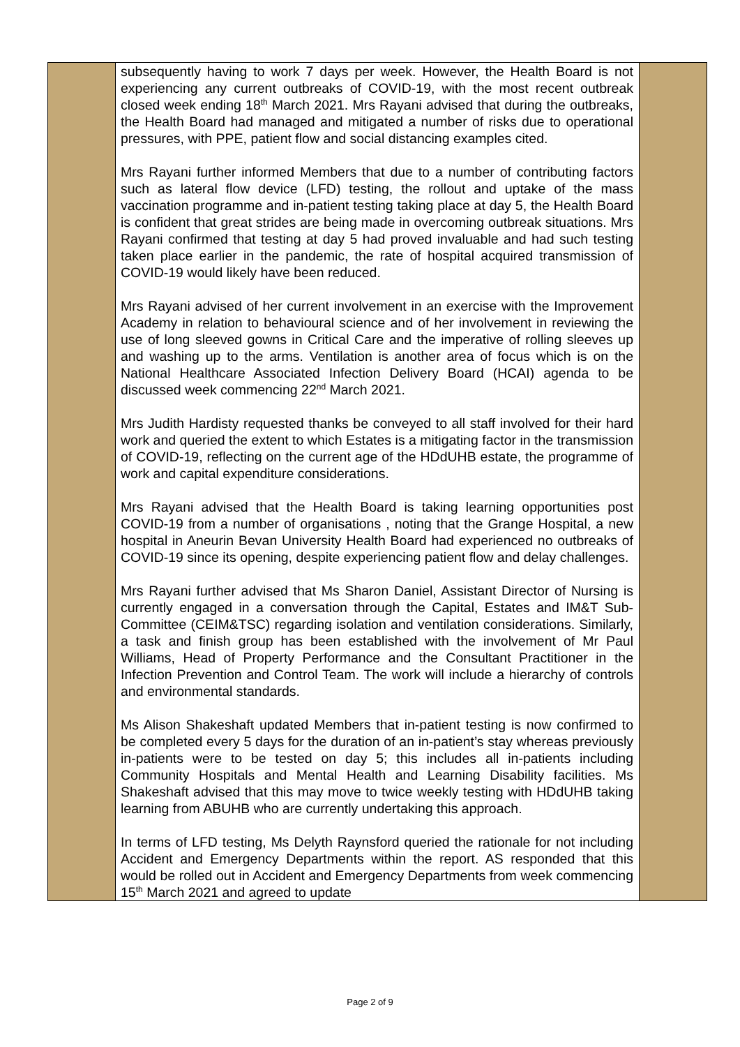| | subsequently having to work 7 days per week. However, the Health Board is not experiencing any current outbreaks of COVID-19, with the most recent outbreak closed week ending 18<sup>th</sup> March 2021. Mrs Rayani advised that during the outbreaks, the Health Board had managed and mitigated a number of risks due to operational pressures, with PPE, patient flow and social distancing examples cited. Mrs Rayani further informed Members that due to a number of contributing factors such as lateral flow device (LFD) testing, the rollout and uptake of the mass vaccination programme and in-patient testing taking place at day 5, the Health Board is confident that great strides are being made in overcoming outbreak situations. Mrs Rayani confirmed that testing at day 5 had proved invaluable and had such testing taken place earlier in the pandemic, the rate of hospital acquired transmission of COVID-19 would likely have been reduced. Mrs Rayani advised of her current involvement in an exercise with the Improvement Academy in relation to behavioural science and of her involvement in reviewing the use of long sleeved gowns in Critical Care and the imperative of rolling sleeves up and washing up to the arms. Ventilation is another area of focus which is on the National Healthcare Associated Infection Delivery Board (HCAI) agenda to be discussed week commencing 22<sup>nd</sup> March 2021. Mrs Judith Hardisty requested thanks be conveyed to all staff involved for their hard work and queried the extent to which Estates is a mitigating factor in the transmission of COVID-19, reflecting on the current age of the HDdUHB estate, the programme of work and capital expenditure considerations. Mrs Rayani advised that the Health Board is taking learning opportunities post COVID-19 from a number of organisations , noting that the Grange Hospital, a new hospital in Aneurin Bevan University Health Board had experienced no outbreaks of COVID-19 since its opening, despite experiencing patient flow and delay challenges. Mrs Rayani further advised that Ms Sharon Daniel, Assistant Director of Nursing is currently engaged in a conversation through the Capital, Estates and IM&T Sub-Committee (CEIM&TSC) regarding isolation and ventilation considerations. Similarly, a task and finish group has been established with the involvement of Mr Paul Williams, Head of Property Performance and the Consultant Practitioner in the Infection Prevention and Control Team. The work will include a hierarchy of controls and environmental standards. Ms Alison Shakeshaft updated Members that in-patient testing is now confirmed to be completed every 5 days for the duration of an in-patient’s stay whereas previously in-patients were to be tested on day 5; this includes all in-patients including Community Hospitals and Mental Health and Learning Disability facilities. Ms Shakeshaft advised that this may move to twice weekly testing with HDdUHB taking learning from ABUHB who are currently undertaking this approach. In terms of LFD testing, Ms Delyth Raynsford queried the rationale for not including Accident and Emergency Departments within the report. AS responded that this would be rolled out in Accident and Emergency Departments from week commencing 15<sup>th</sup> March 2021 and agreed to update | |
Page 2 of 9